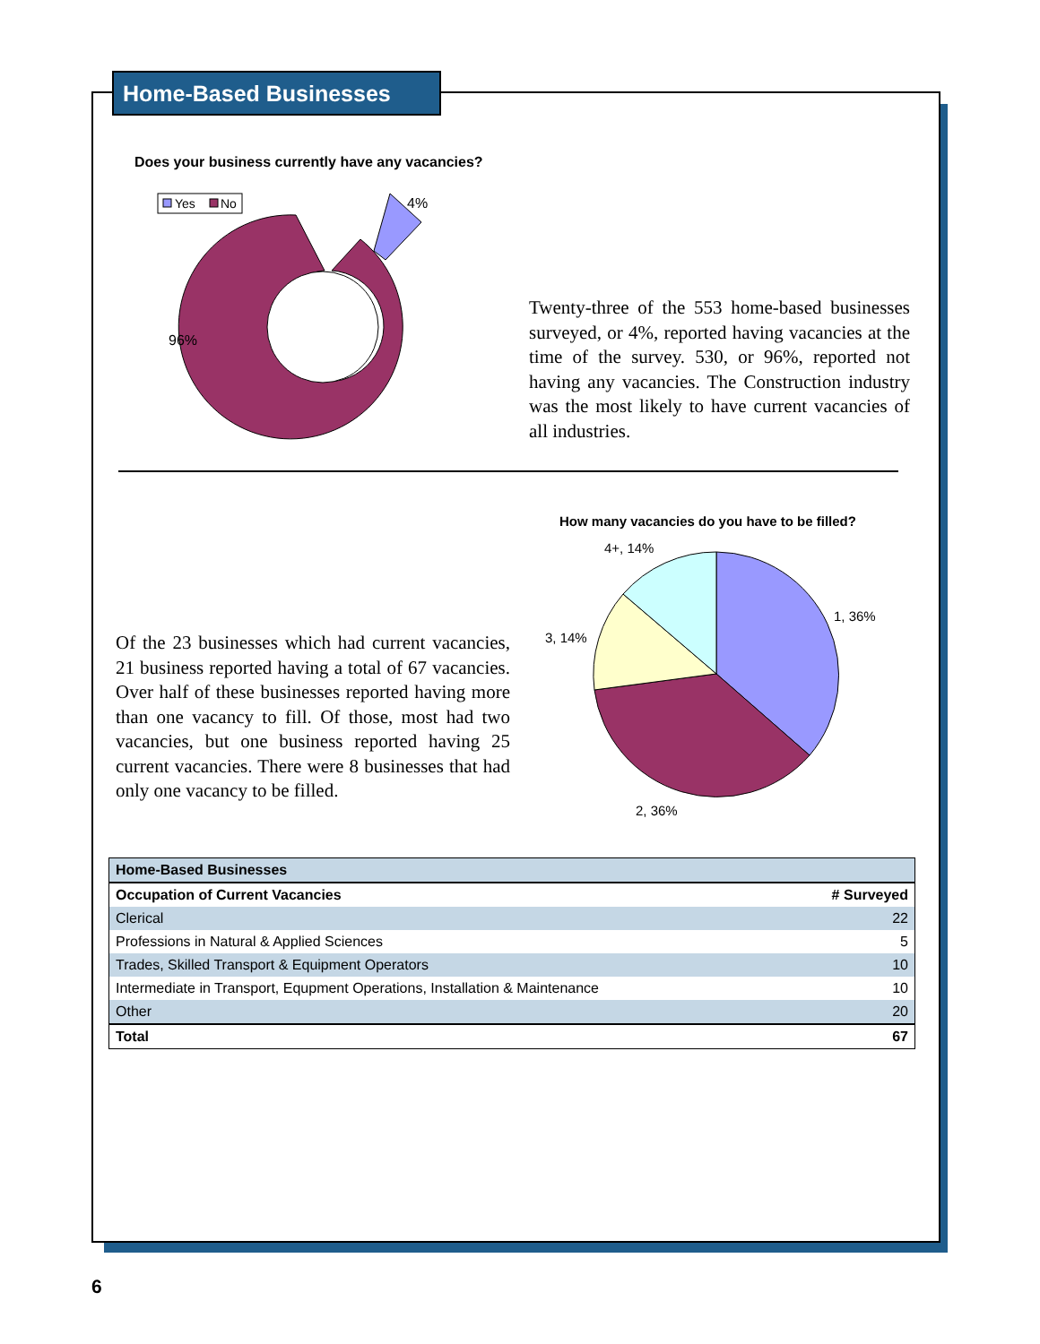Home-Based Businesses
Does your business currently have any vacancies?
Yes
No
4%
96%
Twenty-three of the 553 home-based businesses surveyed, or 4%, reported having vacancies at the time of the survey. 530, or 96%, reported not having any vacancies. The Construction industry was the most likely to have current vacancies of all industries.
How many vacancies do you have to be filled?
4+, 14%
1, 36%
3, 14%
2, 36%
Of the 23 businesses which had current vacancies, 21 business reported having a total of 67 vacancies. Over half of these businesses reported having more than one vacancy to fill. Of those, most had two vacancies, but one business reported having 25 current vacancies. There were 8 businesses that had only one vacancy to be filled.
| Home-Based Businesses | |
| --- | --- |
| Occupation of Current Vacancies | # Surveyed |
| Clerical | 22 |
| Professions in Natural & Applied Sciences | 5 |
| Trades, Skilled Transport & Equipment Operators | 10 |
| Intermediate in Transport, Equpment Operations, Installation & Maintenance | 10 |
| Other | 20 |
| Total | 67 |
6